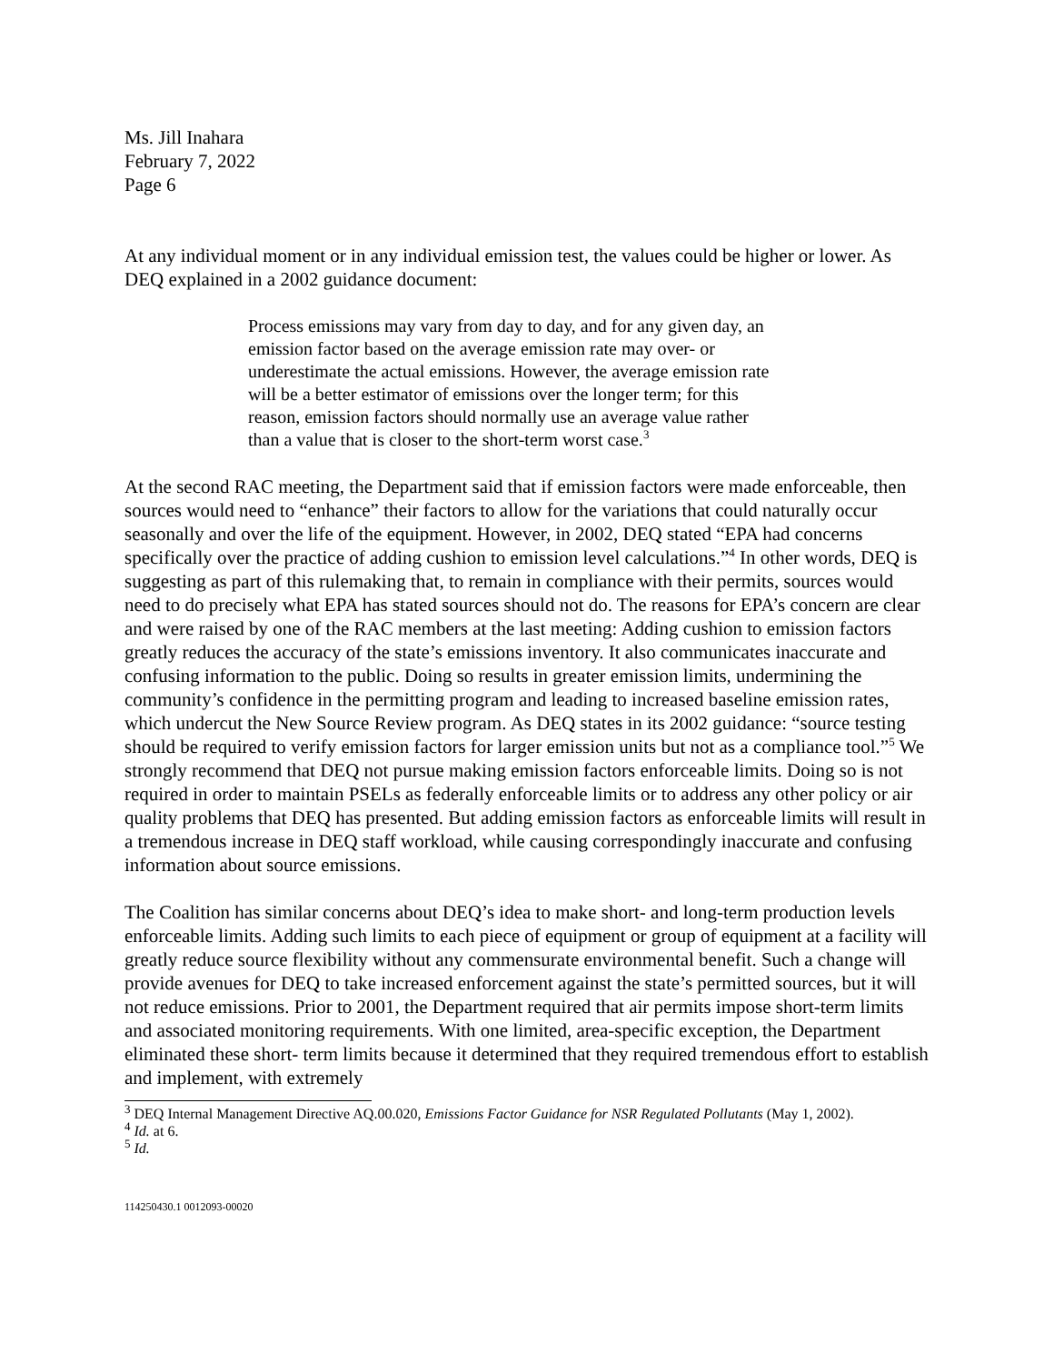Ms. Jill Inahara
February 7, 2022
Page 6
At any individual moment or in any individual emission test, the values could be higher or lower. As DEQ explained in a 2002 guidance document:
Process emissions may vary from day to day, and for any given day, an emission factor based on the average emission rate may over- or underestimate the actual emissions. However, the average emission rate will be a better estimator of emissions over the longer term; for this reason, emission factors should normally use an average value rather than a value that is closer to the short-term worst case.<sup>3</sup>
At the second RAC meeting, the Department said that if emission factors were made enforceable, then sources would need to “enhance” their factors to allow for the variations that could naturally occur seasonally and over the life of the equipment. However, in 2002, DEQ stated “EPA had concerns specifically over the practice of adding cushion to emission level calculations.”<sup>4</sup> In other words, DEQ is suggesting as part of this rulemaking that, to remain in compliance with their permits, sources would need to do precisely what EPA has stated sources should not do. The reasons for EPA’s concern are clear and were raised by one of the RAC members at the last meeting: Adding cushion to emission factors greatly reduces the accuracy of the state’s emissions inventory. It also communicates inaccurate and confusing information to the public. Doing so results in greater emission limits, undermining the community’s confidence in the permitting program and leading to increased baseline emission rates, which undercut the New Source Review program. As DEQ states in its 2002 guidance: “source testing should be required to verify emission factors for larger emission units but not as a compliance tool.”<sup>5</sup> We strongly recommend that DEQ not pursue making emission factors enforceable limits. Doing so is not required in order to maintain PSELs as federally enforceable limits or to address any other policy or air quality problems that DEQ has presented. But adding emission factors as enforceable limits will result in a tremendous increase in DEQ staff workload, while causing correspondingly inaccurate and confusing information about source emissions.
The Coalition has similar concerns about DEQ’s idea to make short- and long-term production levels enforceable limits. Adding such limits to each piece of equipment or group of equipment at a facility will greatly reduce source flexibility without any commensurate environmental benefit. Such a change will provide avenues for DEQ to take increased enforcement against the state’s permitted sources, but it will not reduce emissions. Prior to 2001, the Department required that air permits impose short-term limits and associated monitoring requirements. With one limited, area-specific exception, the Department eliminated these short- term limits because it determined that they required tremendous effort to establish and implement, with extremely
<sup>3</sup> DEQ Internal Management Directive AQ.00.020, Emissions Factor Guidance for NSR Regulated Pollutants (May 1, 2002).
<sup>4</sup> Id. at 6.
<sup>5</sup> Id.
114250430.1 0012093-00020